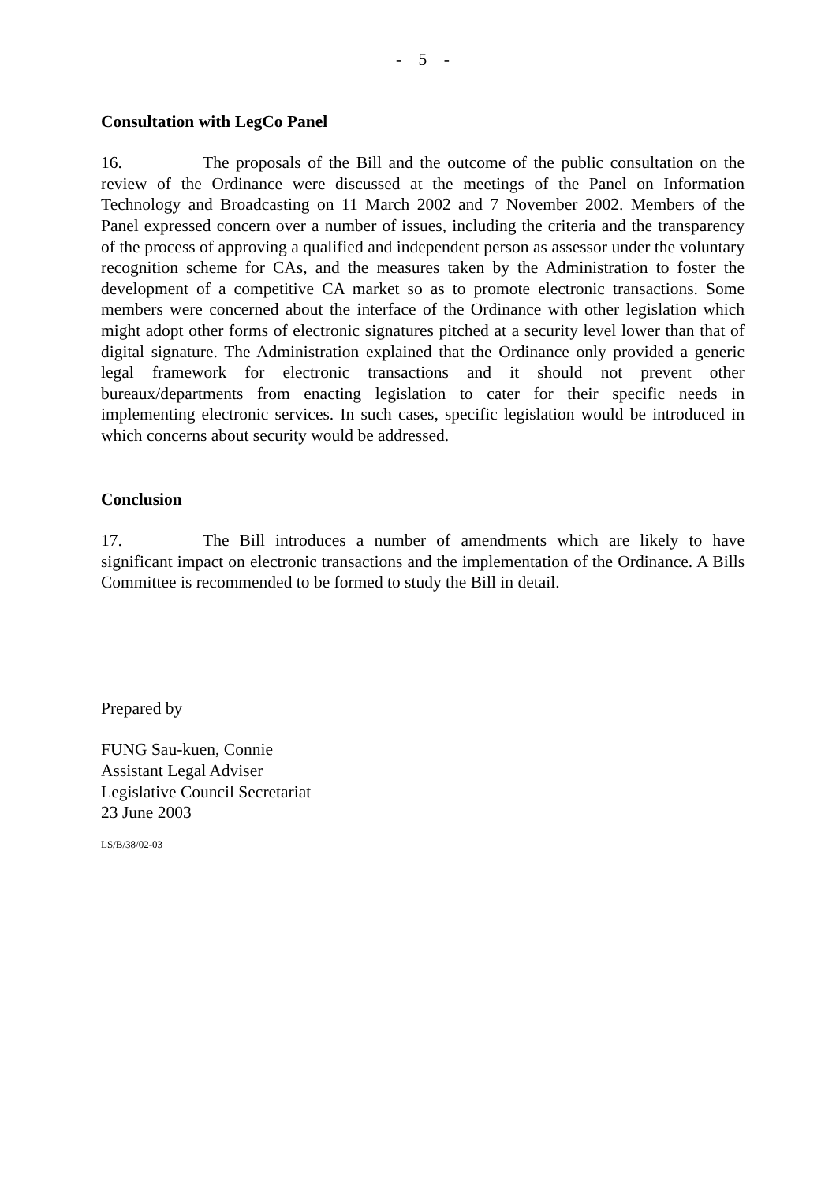- 5 -
Consultation with LegCo Panel
16. The proposals of the Bill and the outcome of the public consultation on the review of the Ordinance were discussed at the meetings of the Panel on Information Technology and Broadcasting on 11 March 2002 and 7 November 2002. Members of the Panel expressed concern over a number of issues, including the criteria and the transparency of the process of approving a qualified and independent person as assessor under the voluntary recognition scheme for CAs, and the measures taken by the Administration to foster the development of a competitive CA market so as to promote electronic transactions. Some members were concerned about the interface of the Ordinance with other legislation which might adopt other forms of electronic signatures pitched at a security level lower than that of digital signature. The Administration explained that the Ordinance only provided a generic legal framework for electronic transactions and it should not prevent other bureaux/departments from enacting legislation to cater for their specific needs in implementing electronic services. In such cases, specific legislation would be introduced in which concerns about security would be addressed.
Conclusion
17. The Bill introduces a number of amendments which are likely to have significant impact on electronic transactions and the implementation of the Ordinance. A Bills Committee is recommended to be formed to study the Bill in detail.
Prepared by
FUNG Sau-kuen, Connie
Assistant Legal Adviser
Legislative Council Secretariat
23 June 2003
LS/B/38/02-03